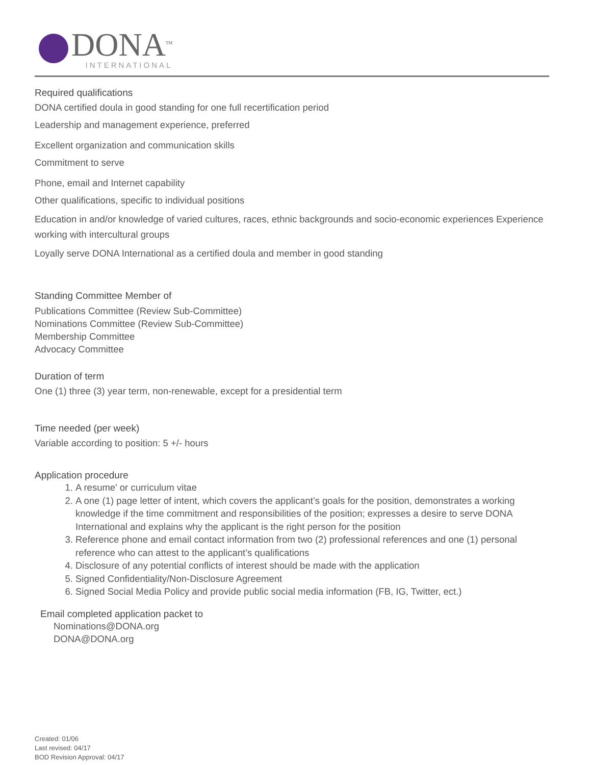DONA<sup>TM</sup>
INTERNATIONAL
Required qualifications
DONA certified doula in good standing for one full recertification period
Leadership and management experience, preferred
Excellent organization and communication skills
Commitment to serve
Phone, email and Internet capability
Other qualifications, specific to individual positions
Education in and/or knowledge of varied cultures, races, ethnic backgrounds and socio-economic experiences Experience working with intercultural groups
Loyally serve DONA International as a certified doula and member in good standing
Standing Committee Member of
Publications Committee (Review Sub-Committee)
Nominations Committee (Review Sub-Committee)
Membership Committee
Advocacy Committee
Duration of term
One (1) three (3) year term, non-renewable, except for a presidential term
Time needed (per week)
Variable according to position: 5 +/- hours
Application procedure
1. A resume' or curriculum vitae
2. A one (1) page letter of intent, which covers the applicant’s goals for the position, demonstrates a working knowledge if the time commitment and responsibilities of the position; expresses a desire to serve DONA International and explains why the applicant is the right person for the position
3. Reference phone and email contact information from two (2) professional references and one (1) personal reference who can attest to the applicant’s qualifications
4. Disclosure of any potential conflicts of interest should be made with the application
5. Signed Confidentiality/Non-Disclosure Agreement
6. Signed Social Media Policy and provide public social media information (FB, IG, Twitter, ect.)
Email completed application packet to
Nominations@DONA.org
DONA@DONA.org
Created: 01/06
Last revised: 04/17
BOD Revision Approval: 04/17